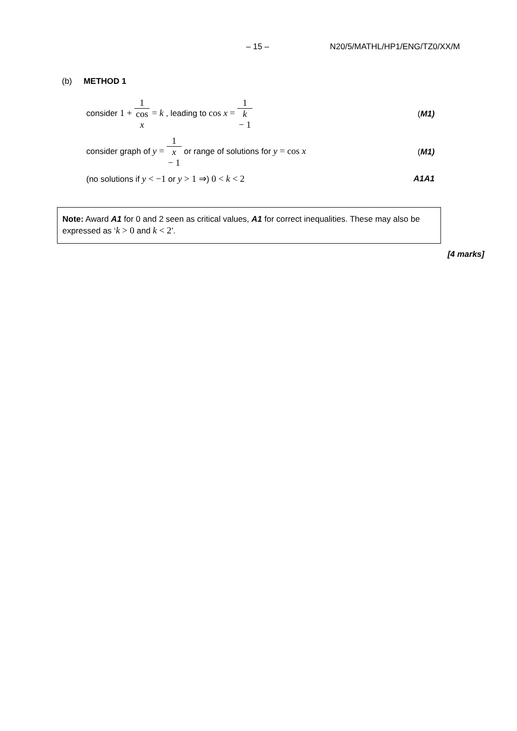– 15 – N20/5/MATHL/HP1/ENG/TZ0/XX/M
(b) METHOD 1
consider 1 + 1 cos
x = k , leading to cos x = 1 k
− 1
(M1)
consider graph of y = 1 x
− 1 or range of solutions for y = cos x
(M1)
(no solutions if y < −1 or y > 1 ⇒) 0 < k < 2
A1A1
Note: Award A1 for 0 and 2 seen as critical values, A1 for correct inequalities. These may also be expressed as ‘k > 0 and k < 2’.
[4 marks]